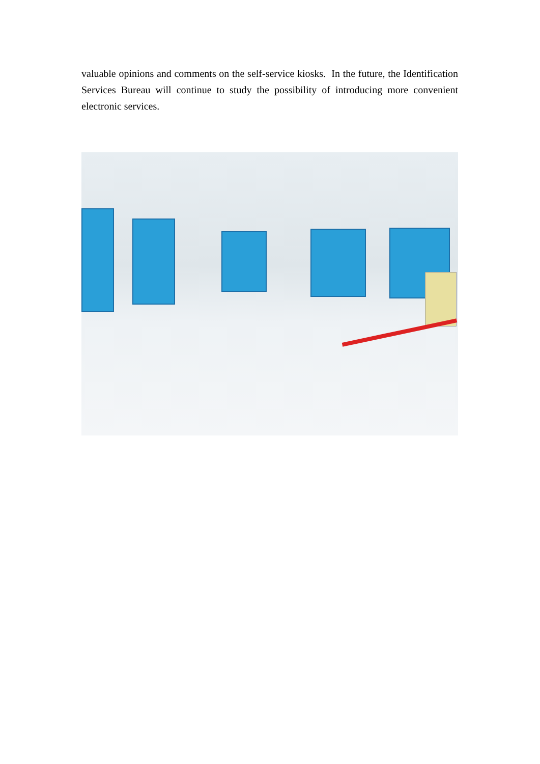valuable opinions and comments on the self-service kiosks. In the future, the Identification Services Bureau will continue to study the possibility of introducing more convenient electronic services.